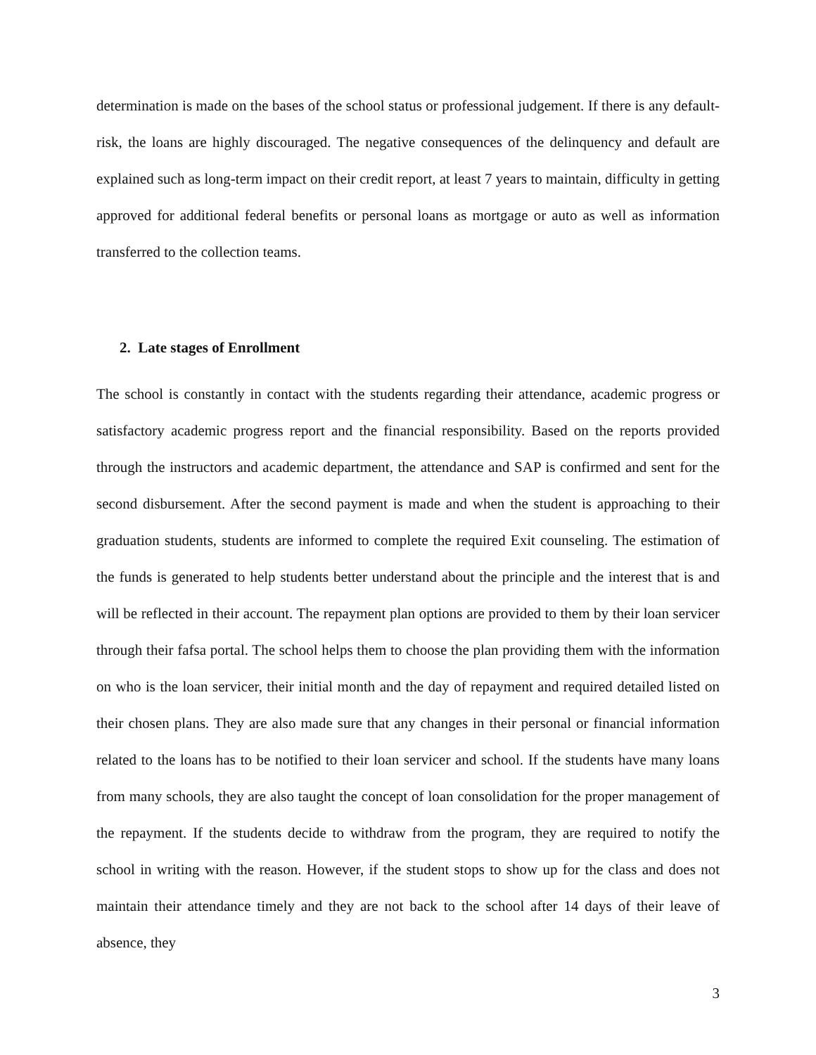determination is made on the bases of the school status or professional judgement. If there is any default-risk, the loans are highly discouraged. The negative consequences of the delinquency and default are explained such as long-term impact on their credit report, at least 7 years to maintain, difficulty in getting approved for additional federal benefits or personal loans as mortgage or auto as well as information transferred to the collection teams.
2. Late stages of Enrollment
The school is constantly in contact with the students regarding their attendance, academic progress or satisfactory academic progress report and the financial responsibility. Based on the reports provided through the instructors and academic department, the attendance and SAP is confirmed and sent for the second disbursement. After the second payment is made and when the student is approaching to their graduation students, students are informed to complete the required Exit counseling. The estimation of the funds is generated to help students better understand about the principle and the interest that is and will be reflected in their account. The repayment plan options are provided to them by their loan servicer through their fafsa portal. The school helps them to choose the plan providing them with the information on who is the loan servicer, their initial month and the day of repayment and required detailed listed on their chosen plans. They are also made sure that any changes in their personal or financial information related to the loans has to be notified to their loan servicer and school. If the students have many loans from many schools, they are also taught the concept of loan consolidation for the proper management of the repayment. If the students decide to withdraw from the program, they are required to notify the school in writing with the reason. However, if the student stops to show up for the class and does not maintain their attendance timely and they are not back to the school after 14 days of their leave of absence, they
3